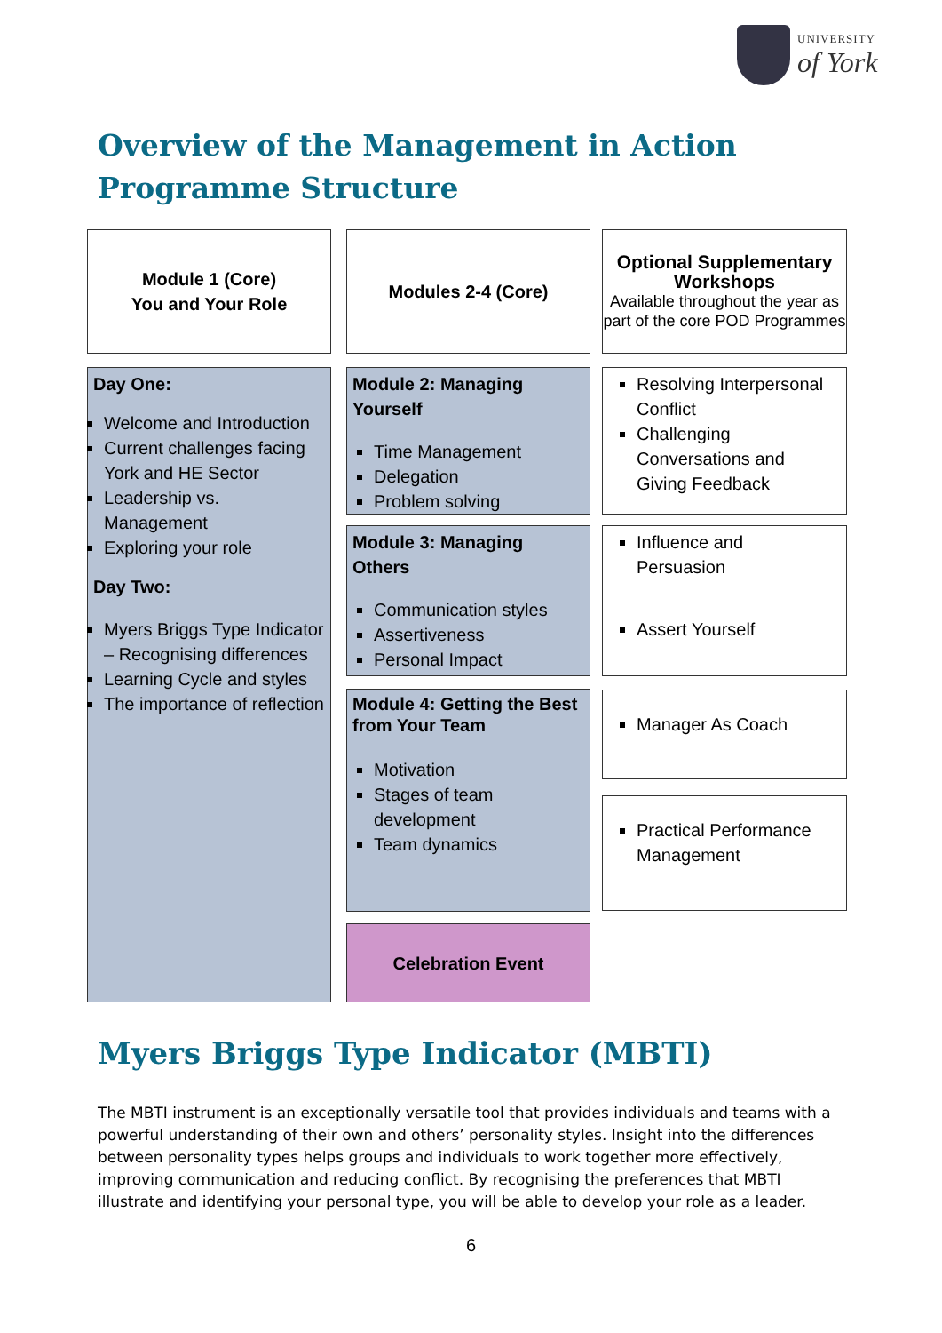UNIVERSITY
of York
Overview of the Management in Action
Programme Structure
Module 1 (Core)
You and Your Role
Modules 2-4 (Core)
Optional Supplementary Workshops
Available throughout the year as part of the core POD Programmes
Day One:
Welcome and Introduction
Current challenges facing York and HE Sector
Leadership vs. Management
Exploring your role
Day Two:
Myers Briggs Type Indicator – Recognising differences
Learning Cycle and styles
The importance of reflection
Module 2: Managing Yourself
Time Management
Delegation
Problem solving
Module 3: Managing Others
Communication styles
Assertiveness
Personal Impact
Module 4: Getting the Best from Your Team
Motivation
Stages of team development
Team dynamics
Celebration Event
Resolving Interpersonal Conflict
Challenging Conversations and Giving Feedback
Influence and Persuasion
Assert Yourself
Manager As Coach
Practical Performance Management
Myers Briggs Type Indicator (MBTI)
The MBTI instrument is an exceptionally versatile tool that provides individuals and teams with a powerful understanding of their own and others’ personality styles. Insight into the differences between personality types helps groups and individuals to work together more effectively, improving communication and reducing conflict. By recognising the preferences that MBTI illustrate and identifying your personal type, you will be able to develop your role as a leader.
6